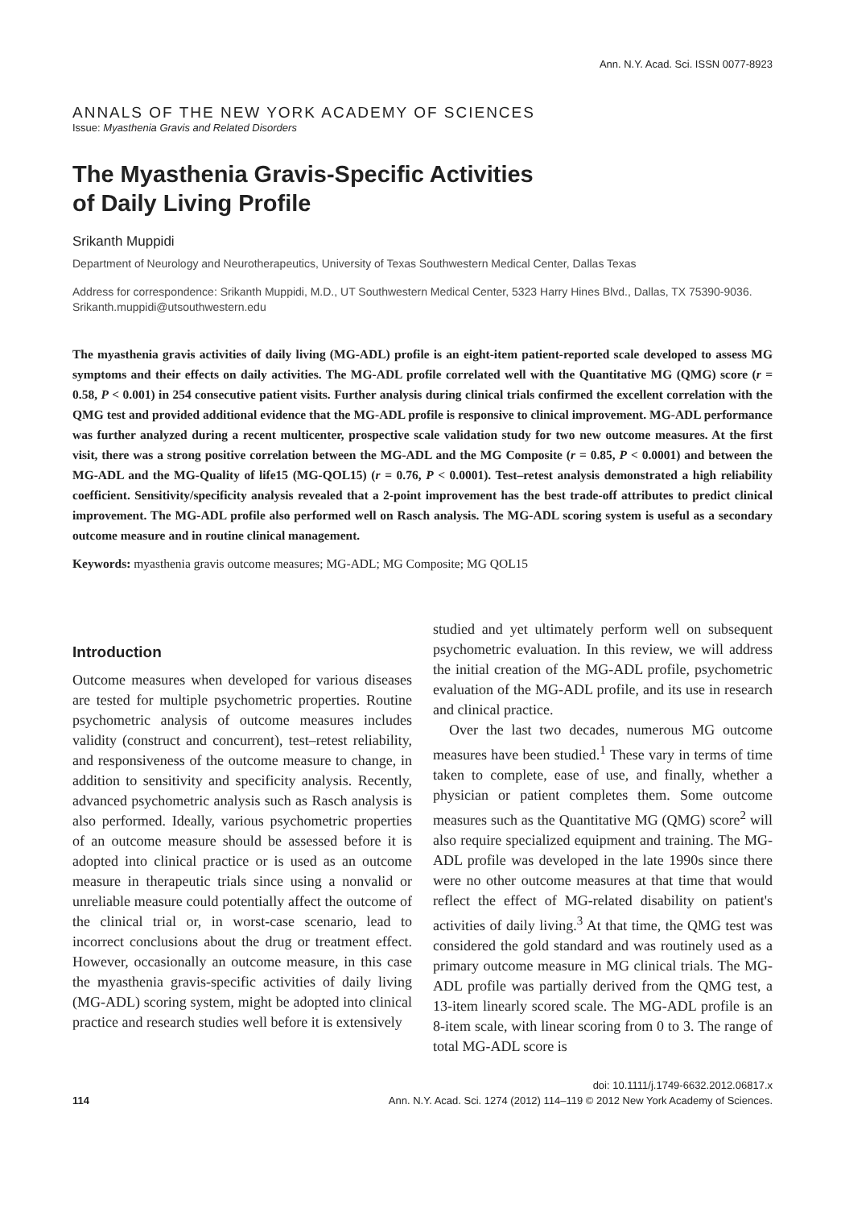Ann. N.Y. Acad. Sci. ISSN 0077-8923
ANNALS OF THE NEW YORK ACADEMY OF SCIENCES
Issue: Myasthenia Gravis and Related Disorders
The Myasthenia Gravis-Specific Activities
of Daily Living Profile
Srikanth Muppidi
Department of Neurology and Neurotherapeutics, University of Texas Southwestern Medical Center, Dallas Texas
Address for correspondence: Srikanth Muppidi, M.D., UT Southwestern Medical Center, 5323 Harry Hines Blvd., Dallas, TX 75390-9036. Srikanth.muppidi@utsouthwestern.edu
The myasthenia gravis activities of daily living (MG-ADL) profile is an eight-item patient-reported scale developed to assess MG symptoms and their effects on daily activities. The MG-ADL profile correlated well with the Quantitative MG (QMG) score (r = 0.58, P < 0.001) in 254 consecutive patient visits. Further analysis during clinical trials confirmed the excellent correlation with the QMG test and provided additional evidence that the MG-ADL profile is responsive to clinical improvement. MG-ADL performance was further analyzed during a recent multicenter, prospective scale validation study for two new outcome measures. At the first visit, there was a strong positive correlation between the MG-ADL and the MG Composite (r = 0.85, P < 0.0001) and between the MG-ADL and the MG-Quality of life15 (MG-QOL15) (r = 0.76, P < 0.0001). Test–retest analysis demonstrated a high reliability coefficient. Sensitivity/specificity analysis revealed that a 2-point improvement has the best trade-off attributes to predict clinical improvement. The MG-ADL profile also performed well on Rasch analysis. The MG-ADL scoring system is useful as a secondary outcome measure and in routine clinical management.
Keywords: myasthenia gravis outcome measures; MG-ADL; MG Composite; MG QOL15
Introduction
Outcome measures when developed for various diseases are tested for multiple psychometric properties. Routine psychometric analysis of outcome measures includes validity (construct and concurrent), test–retest reliability, and responsiveness of the outcome measure to change, in addition to sensitivity and specificity analysis. Recently, advanced psychometric analysis such as Rasch analysis is also performed. Ideally, various psychometric properties of an outcome measure should be assessed before it is adopted into clinical practice or is used as an outcome measure in therapeutic trials since using a nonvalid or unreliable measure could potentially affect the outcome of the clinical trial or, in worst-case scenario, lead to incorrect conclusions about the drug or treatment effect. However, occasionally an outcome measure, in this case the myasthenia gravis-specific activities of daily living (MG-ADL) scoring system, might be adopted into clinical practice and research studies well before it is extensively
studied and yet ultimately perform well on subsequent psychometric evaluation. In this review, we will address the initial creation of the MG-ADL profile, psychometric evaluation of the MG-ADL profile, and its use in research and clinical practice.
Over the last two decades, numerous MG outcome measures have been studied.<sup>1</sup> These vary in terms of time taken to complete, ease of use, and finally, whether a physician or patient completes them. Some outcome measures such as the Quantitative MG (QMG) score<sup>2</sup> will also require specialized equipment and training. The MG-ADL profile was developed in the late 1990s since there were no other outcome measures at that time that would reflect the effect of MG-related disability on patient's activities of daily living.<sup>3</sup> At that time, the QMG test was considered the gold standard and was routinely used as a primary outcome measure in MG clinical trials. The MG-ADL profile was partially derived from the QMG test, a 13-item linearly scored scale. The MG-ADL profile is an 8-item scale, with linear scoring from 0 to 3. The range of total MG-ADL score is
doi: 10.1111/j.1749-6632.2012.06817.x
114 Ann. N.Y. Acad. Sci. 1274 (2012) 114–119 © 2012 New York Academy of Sciences.